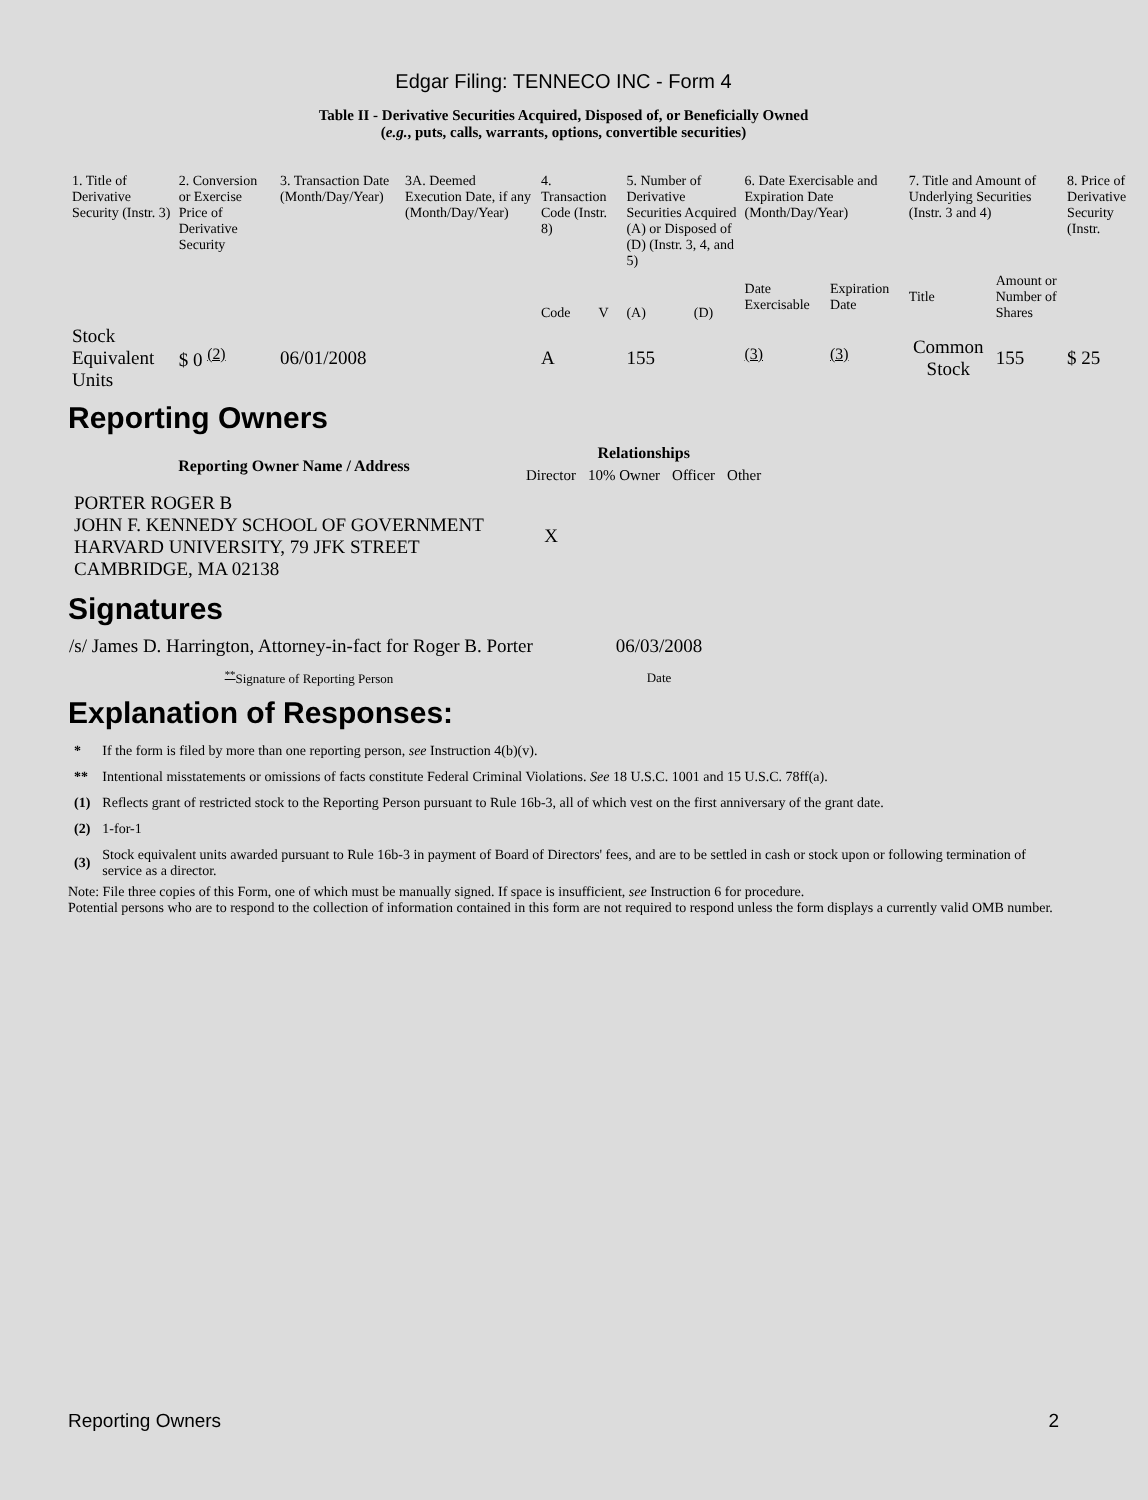Edgar Filing: TENNECO INC - Form 4
Table II - Derivative Securities Acquired, Disposed of, or Beneficially Owned
(e.g., puts, calls, warrants, options, convertible securities)
| 1. Title of Derivative Security (Instr. 3) | 2. Conversion or Exercise Price of Derivative Security | 3. Transaction Date (Month/Day/Year) | 3A. Deemed Execution Date, if any (Month/Day/Year) | 4. Transaction Code (Instr. 8) | | 5. Number of Derivative Securities Acquired (A) or Disposed of (D) (Instr. 3, 4, and 5) | | 6. Date Exercisable and Expiration Date (Month/Day/Year) | | 7. Title and Amount of Underlying Securities (Instr. 3 and 4) | | 8. Price of Derivative Security (Instr. |
| | | | | Code | V | (A) | (D) | Date Exercisable | Expiration Date | Title | Amount or Number of Shares | |
| Stock Equivalent Units | $ 0 <sup>(2)</sup> | 06/01/2008 | | A | | 155 | | <sup>(3)</sup> | <sup>(3)</sup> | Common Stock | 155 | $ 25 |
Reporting Owners
| Reporting Owner Name / Address | Relationships | | | |
| --- | --- | --- | --- | --- |
| | Director | 10% Owner | Officer | Other |
| PORTER ROGER B JOHN F. KENNEDY SCHOOL OF GOVERNMENT HARVARD UNIVERSITY, 79 JFK STREET CAMBRIDGE, MA 02138 | X | | | |
Signatures
| /s/ James D. Harrington, Attorney-in-fact for Roger B. Porter | 06/03/2008 |
| <sup>**</sup> Signature of Reporting Person | Date |
Explanation of Responses:
| * | If the form is filed by more than one reporting person, see Instruction 4(b)(v). |
| ** | Intentional misstatements or omissions of facts constitute Federal Criminal Violations. See 18 U.S.C. 1001 and 15 U.S.C. 78ff(a). |
| (1) | Reflects grant of restricted stock to the Reporting Person pursuant to Rule 16b-3, all of which vest on the first anniversary of the grant date. |
| (2) | 1-for-1 |
| (3) | Stock equivalent units awarded pursuant to Rule 16b-3 in payment of Board of Directors' fees, and are to be settled in cash or stock upon or following termination of service as a director. |
Note: File three copies of this Form, one of which must be manually signed. If space is insufficient, see Instruction 6 for procedure.
Potential persons who are to respond to the collection of information contained in this form are not required to respond unless the form displays a currently valid OMB number.
Reporting Owners 2